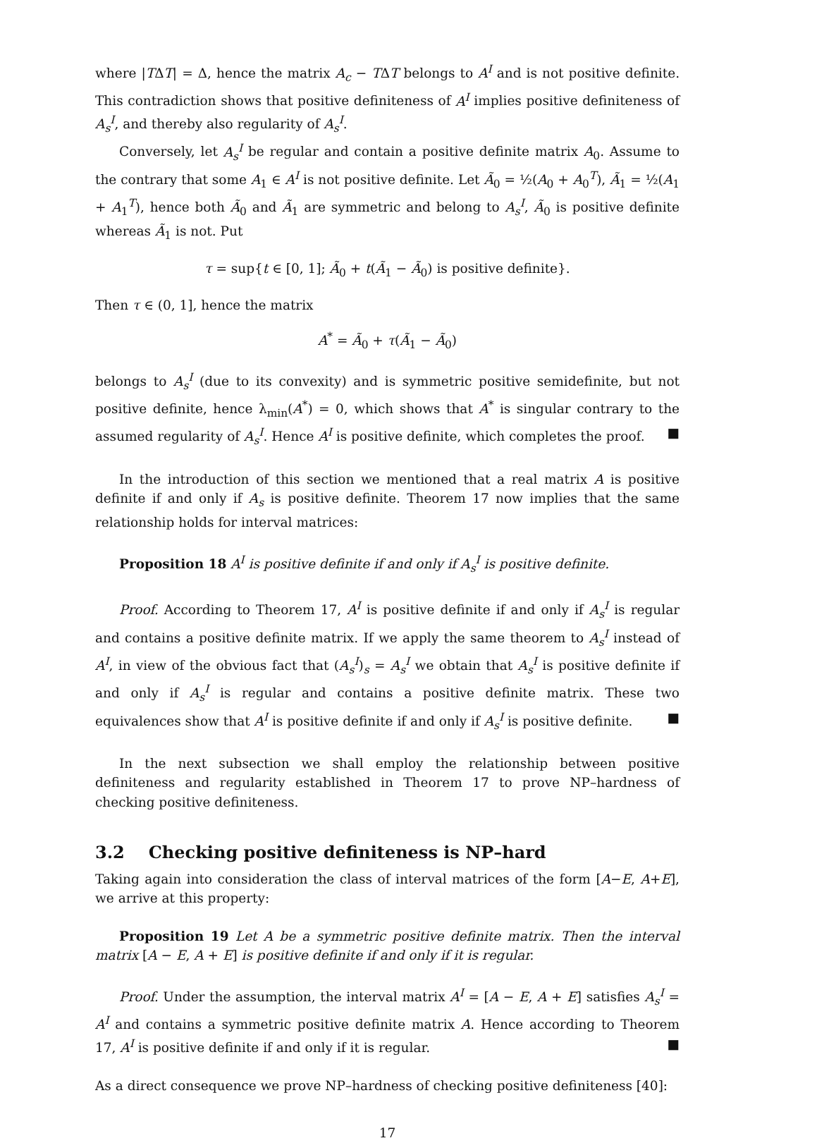where |TΔT| = Δ, hence the matrix A<sub>c</sub> − TΔT belongs to A<sup>I</sup> and is not positive definite. This contradiction shows that positive definiteness of A<sup>I</sup> implies positive definiteness of A<sub>s</sub><sup>I</sup>, and thereby also regularity of A<sub>s</sub><sup>I</sup>.
Conversely, let A<sub>s</sub><sup>I</sup> be regular and contain a positive definite matrix A<sub>0</sub>. Assume to the contrary that some A<sub>1</sub> ∈ A<sup>I</sup> is not positive definite. Let Ã<sub>0</sub> = ½(A<sub>0</sub> + A<sub>0</sub><sup>T</sup>), Ã<sub>1</sub> = ½(A<sub>1</sub> + A<sub>1</sub><sup>T</sup>), hence both Ã<sub>0</sub> and Ã<sub>1</sub> are symmetric and belong to A<sub>s</sub><sup>I</sup>, Ã<sub>0</sub> is positive definite whereas Ã<sub>1</sub> is not. Put
τ = sup{t ∈ [0, 1]; Ã<sub>0</sub> + t(Ã<sub>1</sub> − Ã<sub>0</sub>) is positive definite}.
Then τ ∈ (0, 1], hence the matrix
A<sup>*</sup> = Ã<sub>0</sub> + τ(Ã<sub>1</sub> − Ã<sub>0</sub>)
belongs to A<sub>s</sub><sup>I</sup> (due to its convexity) and is symmetric positive semidefinite, but not positive definite, hence λ<sub>min</sub>(A<sup>*</sup>) = 0, which shows that A<sup>*</sup> is singular contrary to the assumed regularity of A<sub>s</sub><sup>I</sup>. Hence A<sup>I</sup> is positive definite, which completes the proof. ■
In the introduction of this section we mentioned that a real matrix A is positive definite if and only if A<sub>s</sub> is positive definite. Theorem 17 now implies that the same relationship holds for interval matrices:
Proposition 18 A<sup>I</sup> is positive definite if and only if A<sub>s</sub><sup>I</sup> is positive definite.
Proof. According to Theorem 17, A<sup>I</sup> is positive definite if and only if A<sub>s</sub><sup>I</sup> is regular and contains a positive definite matrix. If we apply the same theorem to A<sub>s</sub><sup>I</sup> instead of A<sup>I</sup>, in view of the obvious fact that (A<sub>s</sub><sup>I</sup>)<sub>s</sub> = A<sub>s</sub><sup>I</sup> we obtain that A<sub>s</sub><sup>I</sup> is positive definite if and only if A<sub>s</sub><sup>I</sup> is regular and contains a positive definite matrix. These two equivalences show that A<sup>I</sup> is positive definite if and only if A<sub>s</sub><sup>I</sup> is positive definite. ■
In the next subsection we shall employ the relationship between positive definiteness and regularity established in Theorem 17 to prove NP–hardness of checking positive definiteness.
3.2 Checking positive definiteness is NP–hard
Taking again into consideration the class of interval matrices of the form [A−E, A+E], we arrive at this property:
Proposition 19 Let A be a symmetric positive definite matrix. Then the interval matrix [A − E, A + E] is positive definite if and only if it is regular.
Proof. Under the assumption, the interval matrix A<sup>I</sup> = [A − E, A + E] satisfies A<sub>s</sub><sup>I</sup> = A<sup>I</sup> and contains a symmetric positive definite matrix A. Hence according to Theorem 17, A<sup>I</sup> is positive definite if and only if it is regular. ■
As a direct consequence we prove NP–hardness of checking positive definiteness [40]:
17